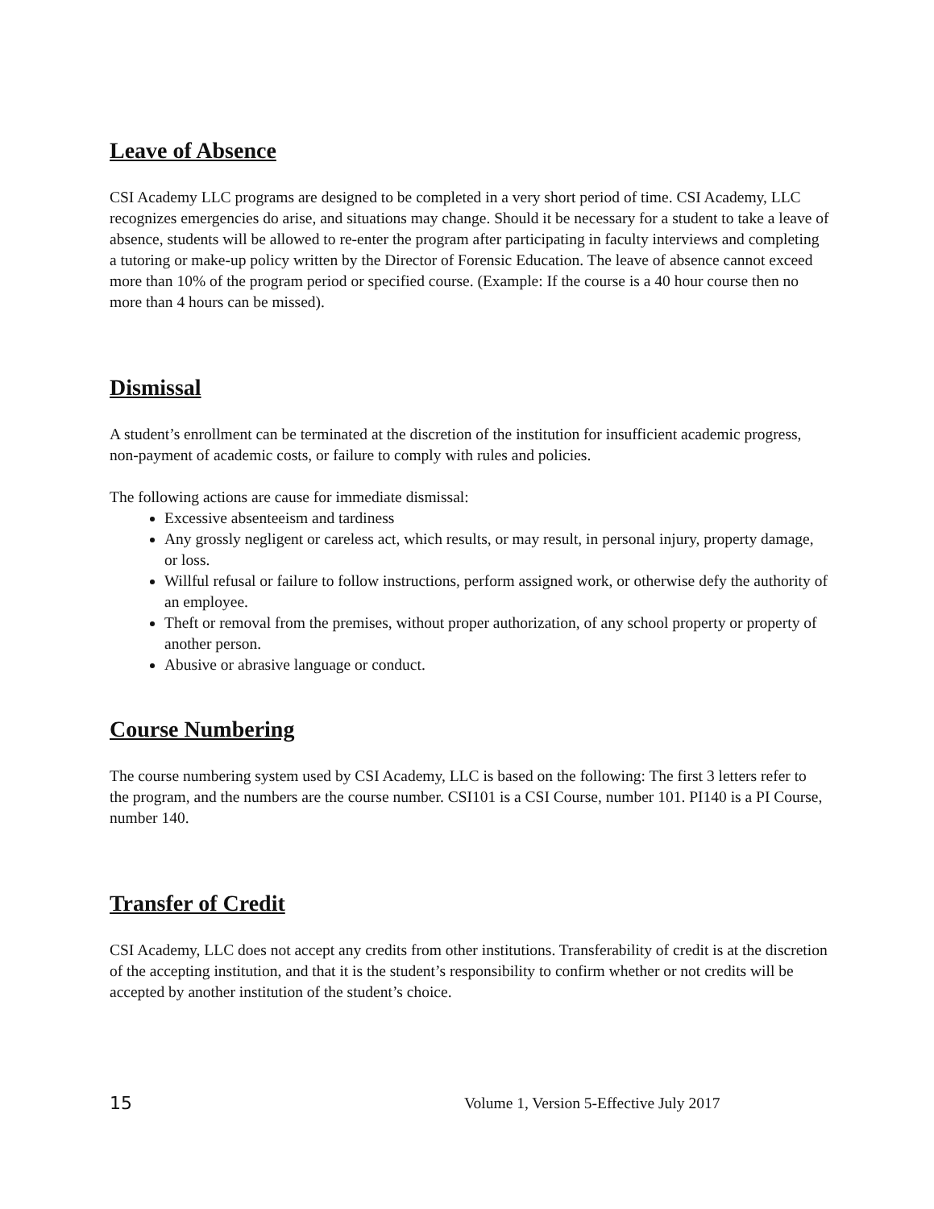Leave of Absence
CSI Academy LLC programs are designed to be completed in a very short period of time. CSI Academy, LLC recognizes emergencies do arise, and situations may change. Should it be necessary for a student to take a leave of absence, students will be allowed to re-enter the program after participating in faculty interviews and completing a tutoring or make-up policy written by the Director of Forensic Education. The leave of absence cannot exceed more than 10% of the program period or specified course. (Example: If the course is a 40 hour course then no more than 4 hours can be missed).
Dismissal
A student’s enrollment can be terminated at the discretion of the institution for insufficient academic progress, non-payment of academic costs, or failure to comply with rules and policies.
The following actions are cause for immediate dismissal:
Excessive absenteeism and tardiness
Any grossly negligent or careless act, which results, or may result, in personal injury, property damage, or loss.
Willful refusal or failure to follow instructions, perform assigned work, or otherwise defy the authority of an employee.
Theft or removal from the premises, without proper authorization, of any school property or property of another person.
Abusive or abrasive language or conduct.
Course Numbering
The course numbering system used by CSI Academy, LLC is based on the following: The first 3 letters refer to the program, and the numbers are the course number. CSI101 is a CSI Course, number 101. PI140 is a PI Course, number 140.
Transfer of Credit
CSI Academy, LLC does not accept any credits from other institutions. Transferability of credit is at the discretion of the accepting institution, and that it is the student’s responsibility to confirm whether or not credits will be accepted by another institution of the student’s choice.
15 Volume 1, Version 5-Effective July 2017